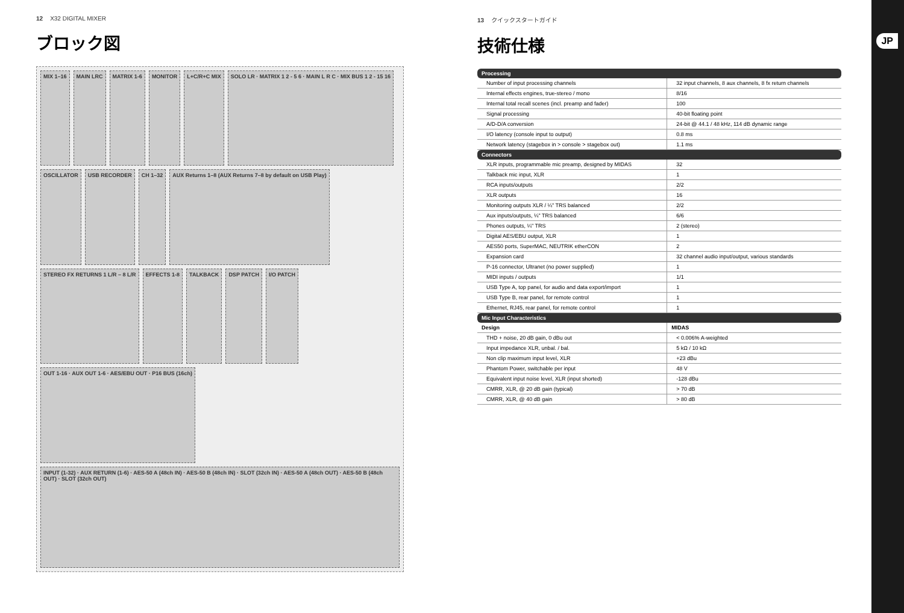12 X32 DIGITAL MIXER
ブロック図
MIX 1–16
MAIN LRC
MATRIX 1-6
MONITOR
L+C/R+C MIX
SOLO LR · MATRIX 1 2 - 5 6 · MAIN L R C · MIX BUS 1 2 - 15 16
OSCILLATOR
USB RECORDER
CH 1–32
AUX Returns 1–8 (AUX Returns 7–8 by default on USB Play)
STEREO FX RETURNS 1 L/R – 8 L/R
EFFECTS 1-8
TALKBACK
DSP PATCH
I/O PATCH
OUT 1-16 · AUX OUT 1-6 · AES/EBU OUT · P16 BUS (16ch)
INPUT (1-32) · AUX RETURN (1-6) · AES-50 A (48ch IN) · AES-50 B (48ch IN) · SLOT (32ch IN) · AES-50 A (48ch OUT) · AES-50 B (48ch OUT) · SLOT (32ch OUT)
13 クイックスタートガイド
技術仕様
| Processing | |
| --- | --- |
| Number of input processing channels | 32 input channels, 8 aux channels, 8 fx return channels |
| Internal effects engines, true-stereo / mono | 8/16 |
| Internal total recall scenes (incl. preamp and fader) | 100 |
| Signal processing | 40-bit floating point |
| A/D-D/A conversion | 24-bit @ 44.1 / 48 kHz, 114 dB dynamic range |
| I/O latency (console input to output) | 0.8 ms |
| Network latency (stagebox in > console > stagebox out) | 1.1 ms |
| Connectors | |
| XLR inputs, programmable mic preamp, designed by MIDAS | 32 |
| Talkback mic input, XLR | 1 |
| RCA inputs/outputs | 2/2 |
| XLR outputs | 16 |
| Monitoring outputs XLR / ¼" TRS balanced | 2/2 |
| Aux inputs/outputs, ¼" TRS balanced | 6/6 |
| Phones outputs, ¼" TRS | 2 (stereo) |
| Digital AES/EBU output, XLR | 1 |
| AES50 ports, SuperMAC, NEUTRIK etherCON | 2 |
| Expansion card | 32 channel audio input/output, various standards |
| P-16 connector, Ultranet (no power supplied) | 1 |
| MIDI inputs / outputs | 1/1 |
| USB Type A, top panel, for audio and data export/import | 1 |
| USB Type B, rear panel, for remote control | 1 |
| Ethernet, RJ45, rear panel, for remote control | 1 |
| Mic Input Characteristics | |
| Design | MIDAS |
| THD + noise, 20 dB gain, 0 dBu out | < 0.006% A-weighted |
| Input impedance XLR, unbal. / bal. | 5 kΩ / 10 kΩ |
| Non clip maximum input level, XLR | +23 dBu |
| Phantom Power, switchable per input | 48 V |
| Equivalent input noise level, XLR (input shorted) | -128 dBu |
| CMRR, XLR, @ 20 dB gain (typical) | > 70 dB |
| CMRR, XLR, @ 40 dB gain | > 80 dB |
JP